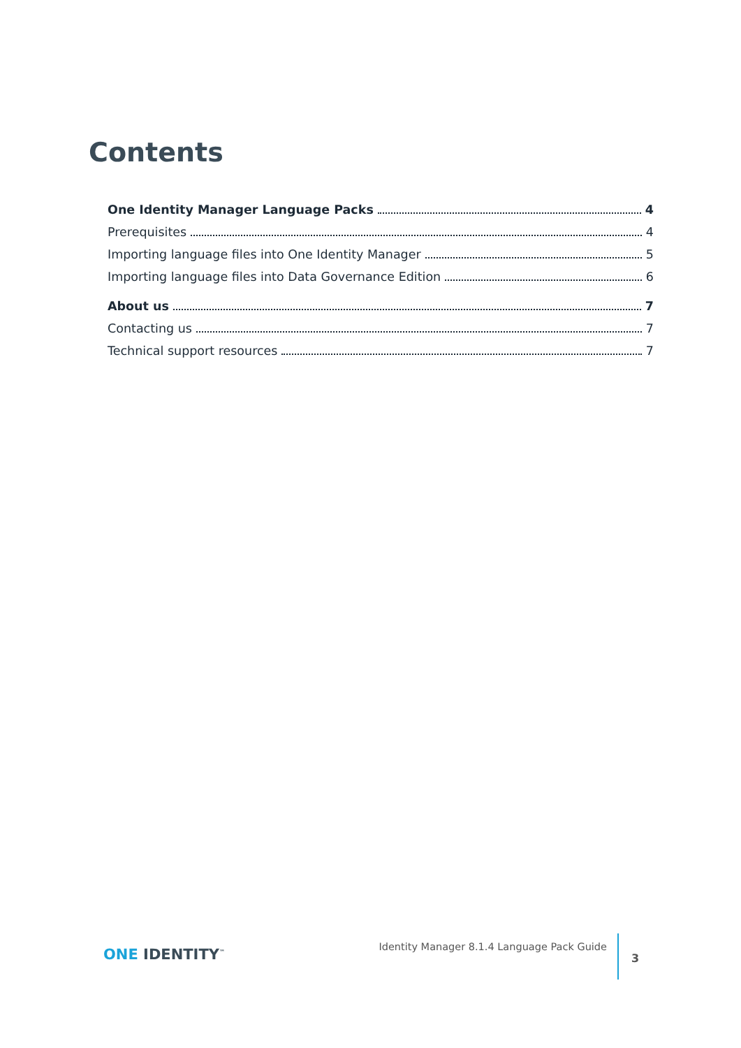Contents
One Identity Manager Language Packs 4
Prerequisites 4
Importing language files into One Identity Manager 5
Importing language files into Data Governance Edition 6
About us 7
Contacting us 7
Technical support resources 7
ONE IDENTITY<sup>™</sup>
Identity Manager 8.1.4 Language Pack Guide
3